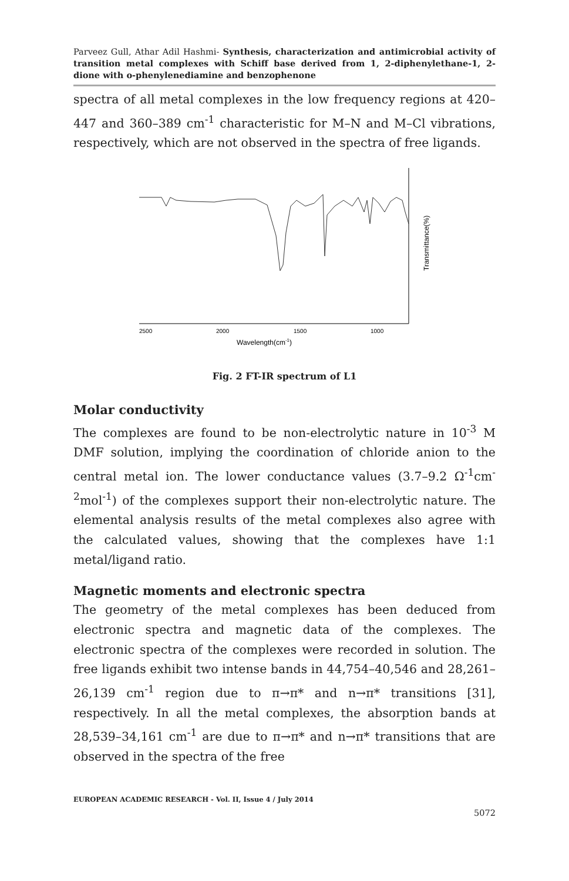Parveez Gull, Athar Adil Hashmi- Synthesis, characterization and antimicrobial activity of transition metal complexes with Schiff base derived from 1, 2-diphenylethane-1, 2-dione with o-phenylenediamine and benzophenone
spectra of all metal complexes in the low frequency regions at 420–447 and 360–389 cm<sup>-1</sup> characteristic for M–N and M–Cl vibrations, respectively, which are not observed in the spectra of free ligands.
2500
2000
1500
1000
Wavelength(cm-1)
Transmittance(%)
Fig. 2 FT-IR spectrum of L1
Molar conductivity
The complexes are found to be non-electrolytic nature in 10<sup>-3</sup> M DMF solution, implying the coordination of chloride anion to the central metal ion. The lower conductance values (3.7–9.2 Ω<sup>-1</sup>cm<sup>-2</sup>mol<sup>-1</sup>) of the complexes support their non-electrolytic nature. The elemental analysis results of the metal complexes also agree with the calculated values, showing that the complexes have 1:1 metal/ligand ratio.
Magnetic moments and electronic spectra
The geometry of the metal complexes has been deduced from electronic spectra and magnetic data of the complexes. The electronic spectra of the complexes were recorded in solution. The free ligands exhibit two intense bands in 44,754–40,546 and 28,261– 26,139 cm<sup>-1</sup> region due to π→π* and n→π* transitions [31], respectively. In all the metal complexes, the absorption bands at 28,539–34,161 cm<sup>-1</sup> are due to π→π* and n→π* transitions that are observed in the spectra of the free
EUROPEAN ACADEMIC RESEARCH - Vol. II, Issue 4 / July 2014
5072